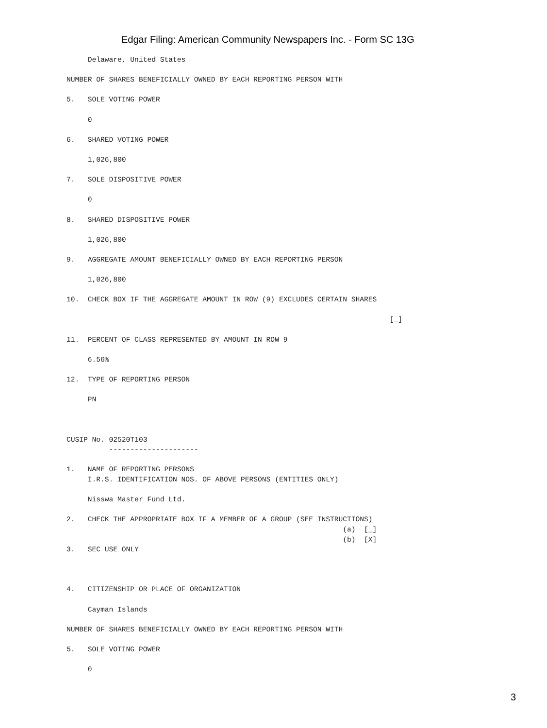Edgar Filing: American Community Newspapers Inc. - Form SC 13G
     Delaware, United States

NUMBER OF SHARES BENEFICIALLY OWNED BY EACH REPORTING PERSON WITH

5.   SOLE VOTING POWER

     0

6.   SHARED VOTING POWER

     1,026,800

7.   SOLE DISPOSITIVE POWER

     0

8.   SHARED DISPOSITIVE POWER

     1,026,800

9.   AGGREGATE AMOUNT BENEFICIALLY OWNED BY EACH REPORTING PERSON

     1,026,800

10.  CHECK BOX IF THE AGGREGATE AMOUNT IN ROW (9) EXCLUDES CERTAIN SHARES

                                                                            [_]

11.  PERCENT OF CLASS REPRESENTED BY AMOUNT IN ROW 9

     6.56%

12.  TYPE OF REPORTING PERSON

     PN



CUSIP No. 02520T103
          ---------------------

1.   NAME OF REPORTING PERSONS
     I.R.S. IDENTIFICATION NOS. OF ABOVE PERSONS (ENTITIES ONLY)

     Nisswa Master Fund Ltd.

2.   CHECK THE APPROPRIATE BOX IF A MEMBER OF A GROUP (SEE INSTRUCTIONS)
                                                                 (a)  [_]
                                                                 (b)  [X]
3.   SEC USE ONLY



4.   CITIZENSHIP OR PLACE OF ORGANIZATION

     Cayman Islands

NUMBER OF SHARES BENEFICIALLY OWNED BY EACH REPORTING PERSON WITH

5.   SOLE VOTING POWER

     0
3